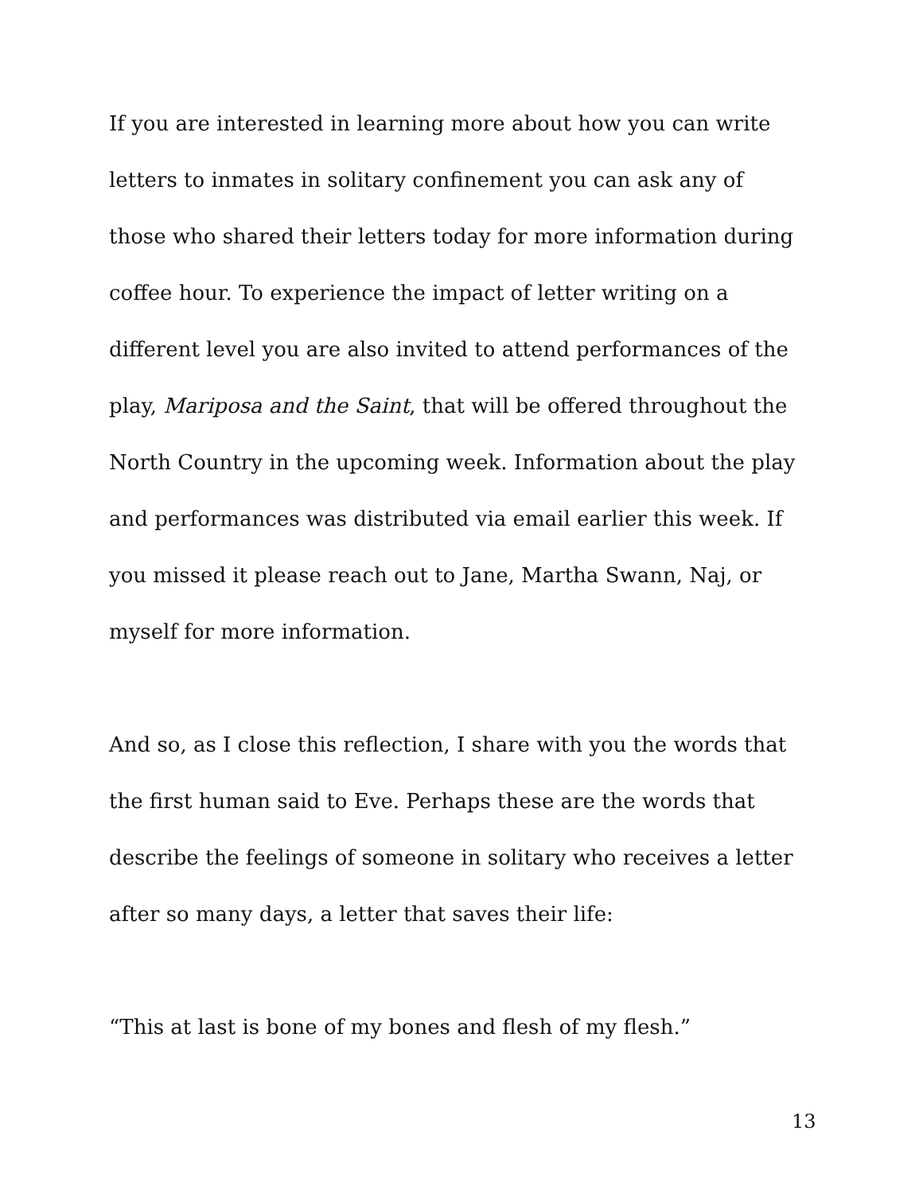If you are interested in learning more about how you can write letters to inmates in solitary confinement you can ask any of those who shared their letters today for more information during coffee hour. To experience the impact of letter writing on a different level you are also invited to attend performances of the play, Mariposa and the Saint, that will be offered throughout the North Country in the upcoming week. Information about the play and performances was distributed via email earlier this week. If you missed it please reach out to Jane, Martha Swann, Naj, or myself for more information.
And so, as I close this reflection, I share with you the words that the first human said to Eve. Perhaps these are the words that describe the feelings of someone in solitary who receives a letter after so many days, a letter that saves their life:
“This at last is bone of my bones and flesh of my flesh.”
13